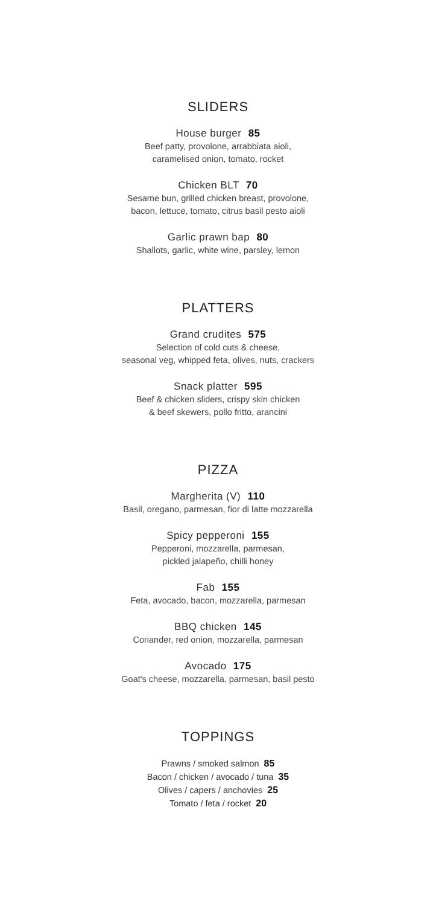SLIDERS
House burger 85
Beef patty, provolone, arrabbiata aioli,
caramelised onion, tomato, rocket
Chicken BLT 70
Sesame bun, grilled chicken breast, provolone,
bacon, lettuce, tomato, citrus basil pesto aioli
Garlic prawn bap 80
Shallots, garlic, white wine, parsley, lemon
PLATTERS
Grand crudites 575
Selection of cold cuts & cheese,
seasonal veg, whipped feta, olives, nuts, crackers
Snack platter 595
Beef & chicken sliders, crispy skin chicken
& beef skewers, pollo fritto, arancini
PIZZA
Margherita (V) 110
Basil, oregano, parmesan, fior di latte mozzarella
Spicy pepperoni 155
Pepperoni, mozzarella, parmesan,
pickled jalapeño, chilli honey
Fab 155
Feta, avocado, bacon, mozzarella, parmesan
BBQ chicken 145
Coriander, red onion, mozzarella, parmesan
Avocado 175
Goat's cheese, mozzarella, parmesan, basil pesto
TOPPINGS
Prawns / smoked salmon 85
Bacon / chicken / avocado / tuna 35
Olives / capers / anchovies 25
Tomato / feta / rocket 20